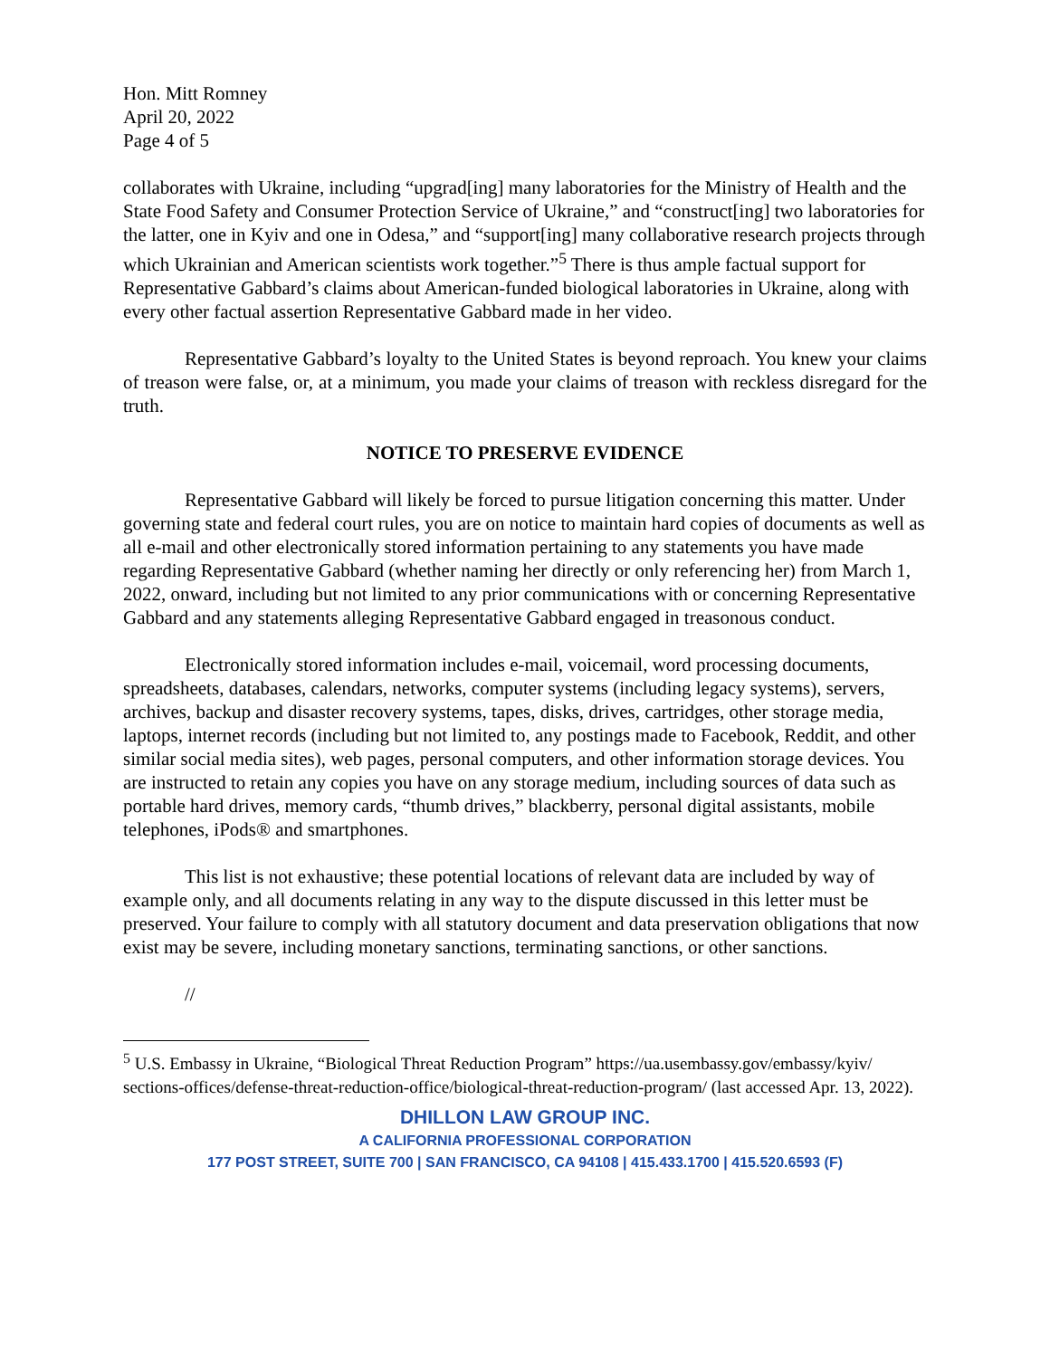Hon. Mitt Romney
April 20, 2022
Page 4 of 5
collaborates with Ukraine, including “upgrad[ing] many laboratories for the Ministry of Health and the State Food Safety and Consumer Protection Service of Ukraine,” and “construct[ing] two laboratories for the latter, one in Kyiv and one in Odesa,” and “support[ing] many collaborative research projects through which Ukrainian and American scientists work together.”<sup>5</sup> There is thus ample factual support for Representative Gabbard’s claims about American-funded biological laboratories in Ukraine, along with every other factual assertion Representative Gabbard made in her video.
Representative Gabbard’s loyalty to the United States is beyond reproach. You knew your claims of treason were false, or, at a minimum, you made your claims of treason with reckless disregard for the truth.
NOTICE TO PRESERVE EVIDENCE
Representative Gabbard will likely be forced to pursue litigation concerning this matter. Under governing state and federal court rules, you are on notice to maintain hard copies of documents as well as all e-mail and other electronically stored information pertaining to any statements you have made regarding Representative Gabbard (whether naming her directly or only referencing her) from March 1, 2022, onward, including but not limited to any prior communications with or concerning Representative Gabbard and any statements alleging Representative Gabbard engaged in treasonous conduct.
Electronically stored information includes e-mail, voicemail, word processing documents, spreadsheets, databases, calendars, networks, computer systems (including legacy systems), servers, archives, backup and disaster recovery systems, tapes, disks, drives, cartridges, other storage media, laptops, internet records (including but not limited to, any postings made to Facebook, Reddit, and other similar social media sites), web pages, personal computers, and other information storage devices. You are instructed to retain any copies you have on any storage medium, including sources of data such as portable hard drives, memory cards, “thumb drives,” blackberry, personal digital assistants, mobile telephones, iPods® and smartphones.
This list is not exhaustive; these potential locations of relevant data are included by way of example only, and all documents relating in any way to the dispute discussed in this letter must be preserved. Your failure to comply with all statutory document and data preservation obligations that now exist may be severe, including monetary sanctions, terminating sanctions, or other sanctions.
//
<sup>5</sup> U.S. Embassy in Ukraine, “Biological Threat Reduction Program” https://ua.usembassy.gov/embassy/kyiv/ sections-offices/defense-threat-reduction-office/biological-threat-reduction-program/ (last accessed Apr. 13, 2022).
DHILLON LAW GROUP INC.
A CALIFORNIA PROFESSIONAL CORPORATION
177 POST STREET, SUITE 700 | SAN FRANCISCO, CA 94108 | 415.433.1700 | 415.520.6593 (F)